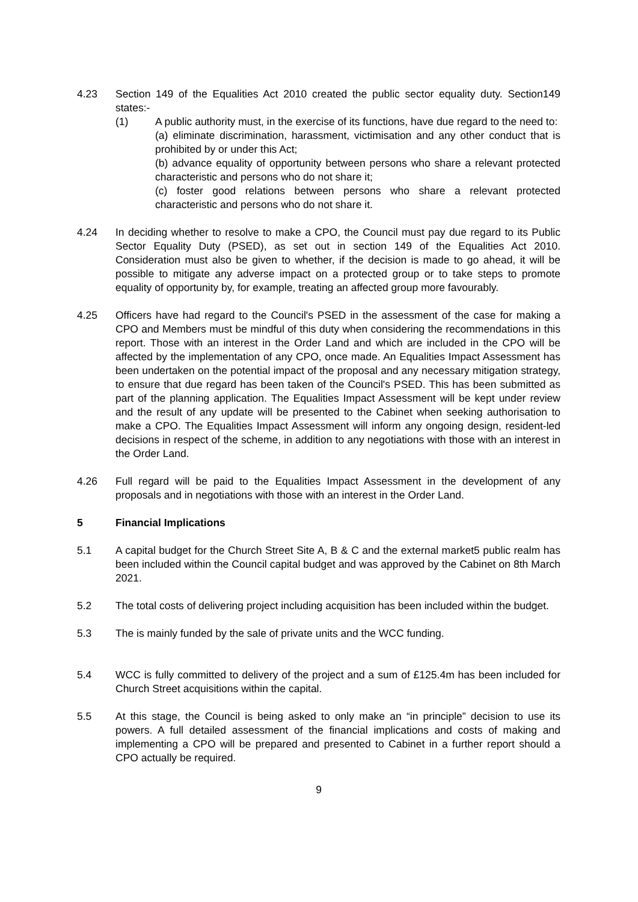4.23 Section 149 of the Equalities Act 2010 created the public sector equality duty. Section149 states:-
(1) A public authority must, in the exercise of its functions, have due regard to the need to:
(a) eliminate discrimination, harassment, victimisation and any other conduct that is prohibited by or under this Act;
(b) advance equality of opportunity between persons who share a relevant protected characteristic and persons who do not share it;
(c) foster good relations between persons who share a relevant protected characteristic and persons who do not share it.
4.24 In deciding whether to resolve to make a CPO, the Council must pay due regard to its Public Sector Equality Duty (PSED), as set out in section 149 of the Equalities Act 2010. Consideration must also be given to whether, if the decision is made to go ahead, it will be possible to mitigate any adverse impact on a protected group or to take steps to promote equality of opportunity by, for example, treating an affected group more favourably.
4.25 Officers have had regard to the Council's PSED in the assessment of the case for making a CPO and Members must be mindful of this duty when considering the recommendations in this report. Those with an interest in the Order Land and which are included in the CPO will be affected by the implementation of any CPO, once made. An Equalities Impact Assessment has been undertaken on the potential impact of the proposal and any necessary mitigation strategy, to ensure that due regard has been taken of the Council's PSED. This has been submitted as part of the planning application. The Equalities Impact Assessment will be kept under review and the result of any update will be presented to the Cabinet when seeking authorisation to make a CPO. The Equalities Impact Assessment will inform any ongoing design, resident-led decisions in respect of the scheme, in addition to any negotiations with those with an interest in the Order Land.
4.26 Full regard will be paid to the Equalities Impact Assessment in the development of any proposals and in negotiations with those with an interest in the Order Land.
5 Financial Implications
5.1 A capital budget for the Church Street Site A, B & C and the external market5 public realm has been included within the Council capital budget and was approved by the Cabinet on 8th March 2021.
5.2 The total costs of delivering project including acquisition has been included within the budget.
5.3 The is mainly funded by the sale of private units and the WCC funding.
5.4 WCC is fully committed to delivery of the project and a sum of £125.4m has been included for Church Street acquisitions within the capital.
5.5 At this stage, the Council is being asked to only make an “in principle” decision to use its powers. A full detailed assessment of the financial implications and costs of making and implementing a CPO will be prepared and presented to Cabinet in a further report should a CPO actually be required.
9